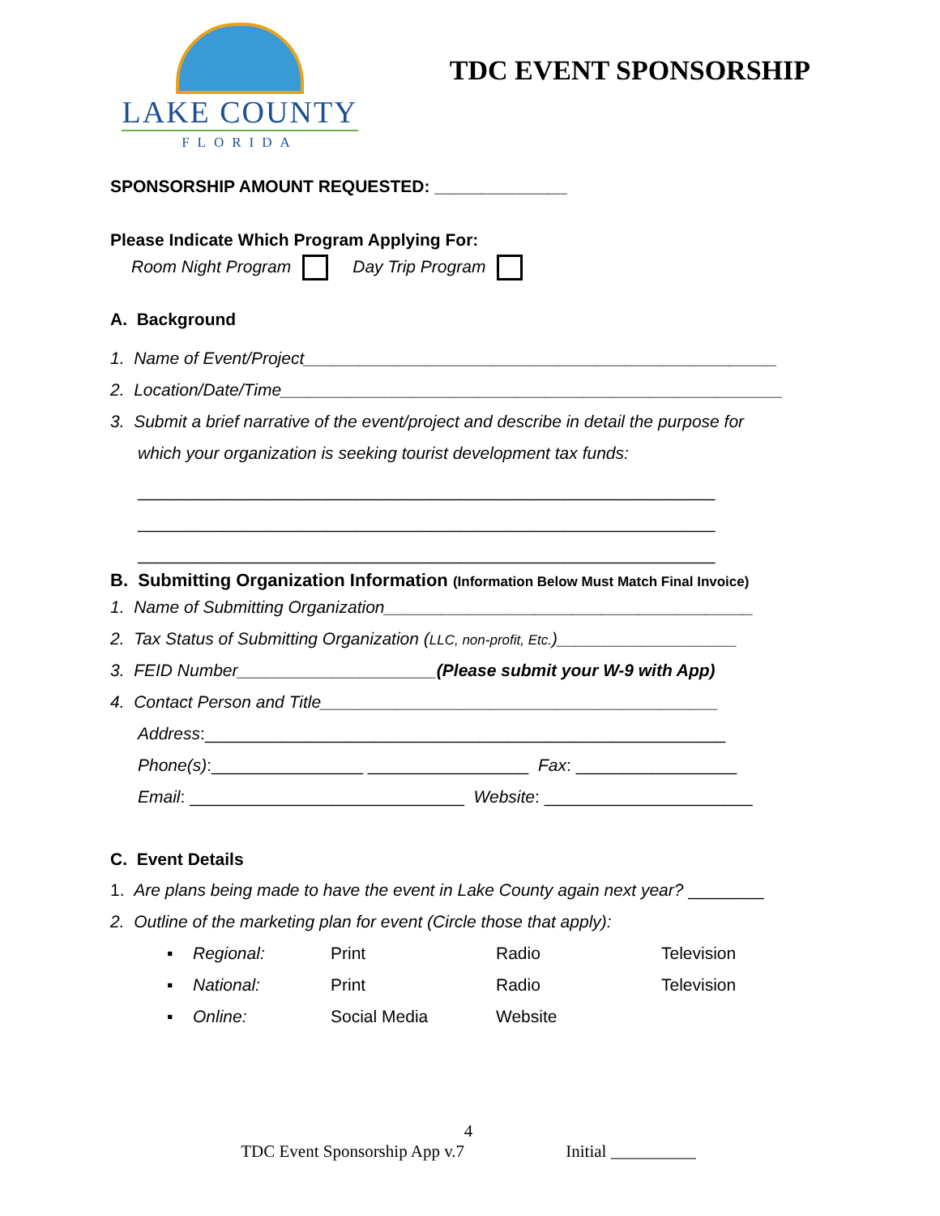LAKE COUNTY
FLORIDA
TDC EVENT SPONSORSHIP
SPONSORSHIP AMOUNT REQUESTED: ______________
Please Indicate Which Program Applying For:
Room Night Program Day Trip Program
A. Background
1. Name of Event/Project__________________________________________________
2. Location/Date/Time_____________________________________________________
3. Submit a brief narrative of the event/project and describe in detail the purpose for
which your organization is seeking tourist development tax funds:
_____________________________________________________________
_____________________________________________________________
_____________________________________________________________
B. Submitting Organization Information (Information Below Must Match Final Invoice)
1. Name of Submitting Organization_______________________________________
2. Tax Status of Submitting Organization (LLC, non-profit, Etc.)___________________
3. FEID Number_____________________(Please submit your W-9 with App)
4. Contact Person and Title__________________________________________
Address:_______________________________________________________
Phone(s):________________ _________________ Fax: _________________
Email: _____________________________ Website: ______________________
C. Event Details
1. Are plans being made to have the event in Lake County again next year? ________
2. Outline of the marketing plan for event (Circle those that apply):
| ▪ | Regional: | Print | Radio | Television |
| ▪ | National: | Print | Radio | Television |
| ▪ | Online: | Social Media | Website | |
4
TDC Event Sponsorship App v.7 Initial __________